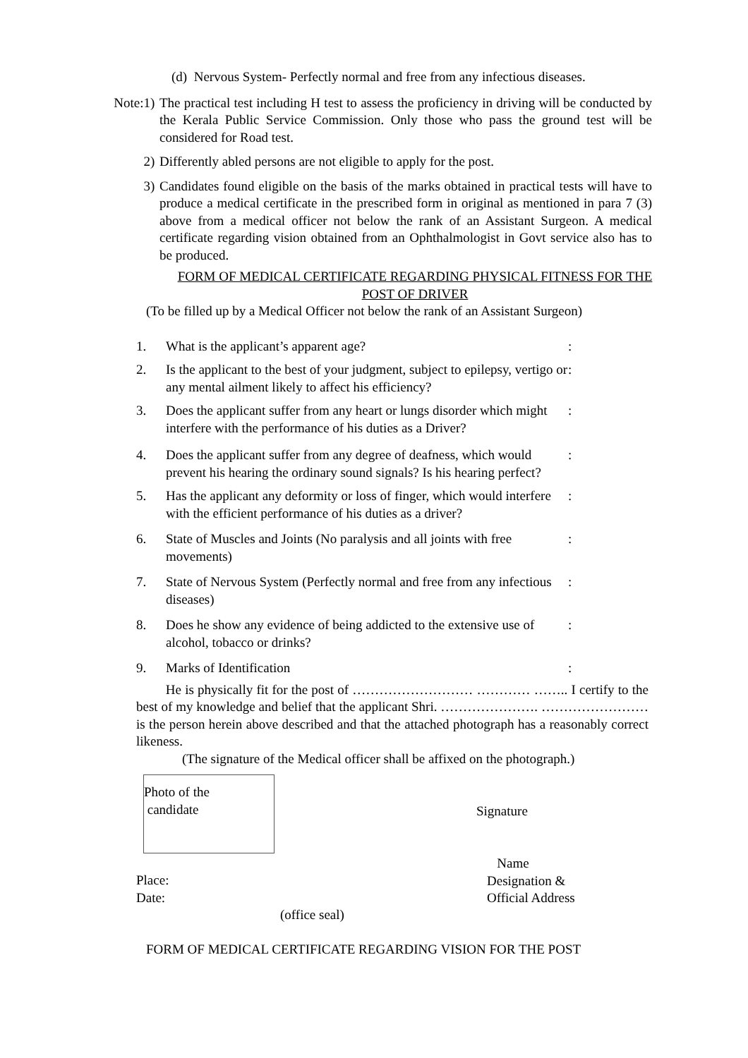(d) Nervous System- Perfectly normal and free from any infectious diseases.
Note:1) The practical test including H test to assess the proficiency in driving will be conducted by the Kerala Public Service Commission. Only those who pass the ground test will be considered for Road test.
2) Differently abled persons are not eligible to apply for the post.
3) Candidates found eligible on the basis of the marks obtained in practical tests will have to produce a medical certificate in the prescribed form in original as mentioned in para 7 (3) above from a medical officer not below the rank of an Assistant Surgeon. A medical certificate regarding vision obtained from an Ophthalmologist in Govt service also has to be produced.
FORM OF MEDICAL CERTIFICATE REGARDING PHYSICAL FITNESS FOR THE POST OF DRIVER
(To be filled up by a Medical Officer not below the rank of an Assistant Surgeon)
1. What is the applicant’s apparent age?:
2. Is the applicant to the best of your judgment, subject to epilepsy, vertigo or any mental ailment likely to affect his efficiency?:
3. Does the applicant suffer from any heart or lungs disorder which might interfere with the performance of his duties as a Driver?:
4. Does the applicant suffer from any degree of deafness, which would prevent his hearing the ordinary sound signals? Is his hearing perfect?:
5. Has the applicant any deformity or loss of finger, which would interfere with the efficient performance of his duties as a driver?:
6. State of Muscles and Joints (No paralysis and all joints with free movements):
7. State of Nervous System (Perfectly normal and free from any infectious diseases):
8. Does he show any evidence of being addicted to the extensive use of alcohol, tobacco or drinks?:
9. Marks of Identification:
He is physically fit for the post of ……………………… ………… …….. I certify to the best of my knowledge and belief that the applicant Shri. …………………. …………………… is the person herein above described and that the attached photograph has a reasonably correct likeness.
(The signature of the Medical officer shall be affixed on the photograph.)
Photo of the
candidate
Signature
Place:
Date:
(office seal)
Name
Designation &
Official Address
FORM OF MEDICAL CERTIFICATE REGARDING VISION FOR THE POST